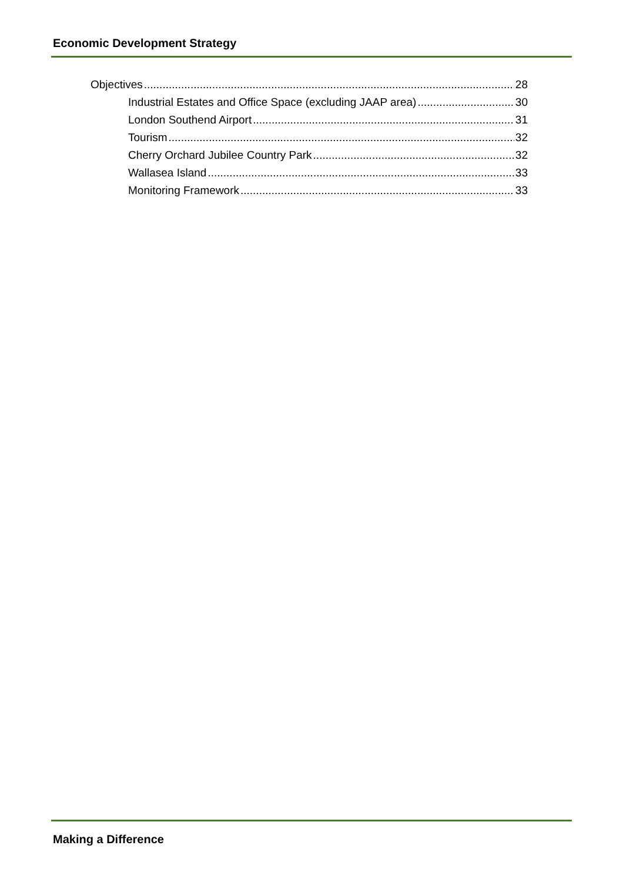Economic Development Strategy
Objectives 28
Industrial Estates and Office Space (excluding JAAP area) 30
London Southend Airport 31
Tourism 32
Cherry Orchard Jubilee Country Park 32
Wallasea Island 33
Monitoring Framework 33
Making a Difference